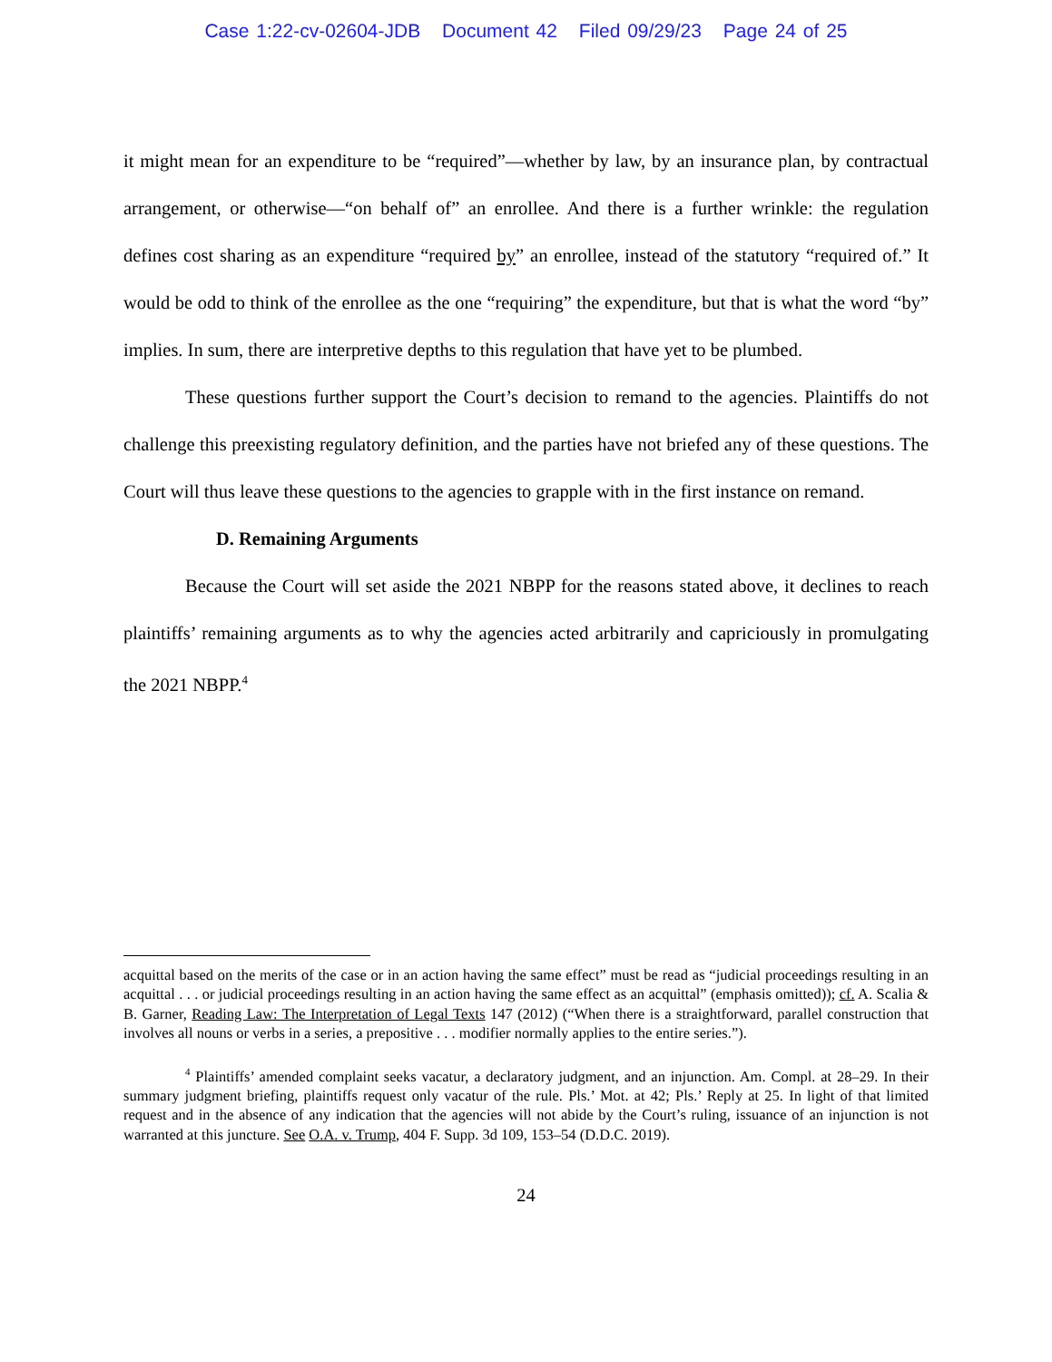Case 1:22-cv-02604-JDB Document 42 Filed 09/29/23 Page 24 of 25
it might mean for an expenditure to be “required”—whether by law, by an insurance plan, by contractual arrangement, or otherwise—“on behalf of” an enrollee. And there is a further wrinkle: the regulation defines cost sharing as an expenditure “required by” an enrollee, instead of the statutory “required of.” It would be odd to think of the enrollee as the one “requiring” the expenditure, but that is what the word “by” implies. In sum, there are interpretive depths to this regulation that have yet to be plumbed.
These questions further support the Court’s decision to remand to the agencies. Plaintiffs do not challenge this preexisting regulatory definition, and the parties have not briefed any of these questions. The Court will thus leave these questions to the agencies to grapple with in the first instance on remand.
D. Remaining Arguments
Because the Court will set aside the 2021 NBPP for the reasons stated above, it declines to reach plaintiffs’ remaining arguments as to why the agencies acted arbitrarily and capriciously in promulgating the 2021 NBPP.<sup>4</sup>
acquittal based on the merits of the case or in an action having the same effect” must be read as “judicial proceedings resulting in an acquittal . . . or judicial proceedings resulting in an action having the same effect as an acquittal” (emphasis omitted)); cf. A. Scalia & B. Garner, Reading Law: The Interpretation of Legal Texts 147 (2012) (“When there is a straightforward, parallel construction that involves all nouns or verbs in a series, a prepositive . . . modifier normally applies to the entire series.”).
<sup>4</sup> Plaintiffs’ amended complaint seeks vacatur, a declaratory judgment, and an injunction. Am. Compl. at 28–29. In their summary judgment briefing, plaintiffs request only vacatur of the rule. Pls.’ Mot. at 42; Pls.’ Reply at 25. In light of that limited request and in the absence of any indication that the agencies will not abide by the Court’s ruling, issuance of an injunction is not warranted at this juncture. See O.A. v. Trump, 404 F. Supp. 3d 109, 153–54 (D.D.C. 2019).
24